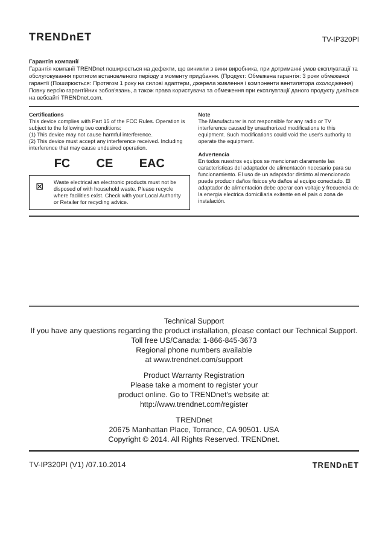TRENDnET TV-IP320PI
Гарантія компанії
Гарантія компанії TRENDnet поширюється на дефекти, що виникли з вини виробника, при дотриманні умов експлуатації та обслуговування протягом встановленого періоду з моменту придбання. (Продукт: Обмежена гарантія: 3 роки обмеженої гарантії (Поширюється: Протягом 1 року на силові адаптери, джерела живлення і компоненти вентилятора охолодження) Повну версію гарантійних зобов'язань, а також права користувача та обмеження при експлуатації даного продукту дивіться на вебсайті TRENDnet.com.
Certifications
This device complies with Part 15 of the FCC Rules. Operation is subject to the following two conditions:
(1) This device may not cause harmful interference.
(2) This device must accept any interference received. Including interference that may cause undesired operation.
FC CE EAC
⊠
Waste electrical an electronic products must not be disposed of with household waste. Please recycle where facilities exist. Check with your Local Authority or Retailer for recycling advice.
Note
The Manufacturer is not responsible for any radio or TV interference caused by unauthorized modifications to this equipment. Such modifications could void the user's authority to operate the equipment.
Advertencia
En todos nuestros equipos se mencionan claramente las caracteristicas del adaptador de alimentacón necesario para su funcionamiento. El uso de un adaptador distinto al mencionado puede producir daños fisicos y/o daños al equipo conectado. El adaptador de alimentación debe operar con voltaje y frecuencia de la energia electrica domiciliaria exitente en el pais o zona de instalación.
Technical Support
If you have any questions regarding the product installation, please contact our Technical Support.
Toll free US/Canada: 1-866-845-3673
Regional phone numbers available
at www.trendnet.com/support
Product Warranty Registration
Please take a moment to register your
product online. Go to TRENDnet's website at:
http://www.trendnet.com/register
TRENDnet
20675 Manhattan Place, Torrance, CA 90501. USA
Copyright © 2014. All Rights Reserved. TRENDnet.
TV-IP320PI (V1) /07.10.2014 TRENDnET